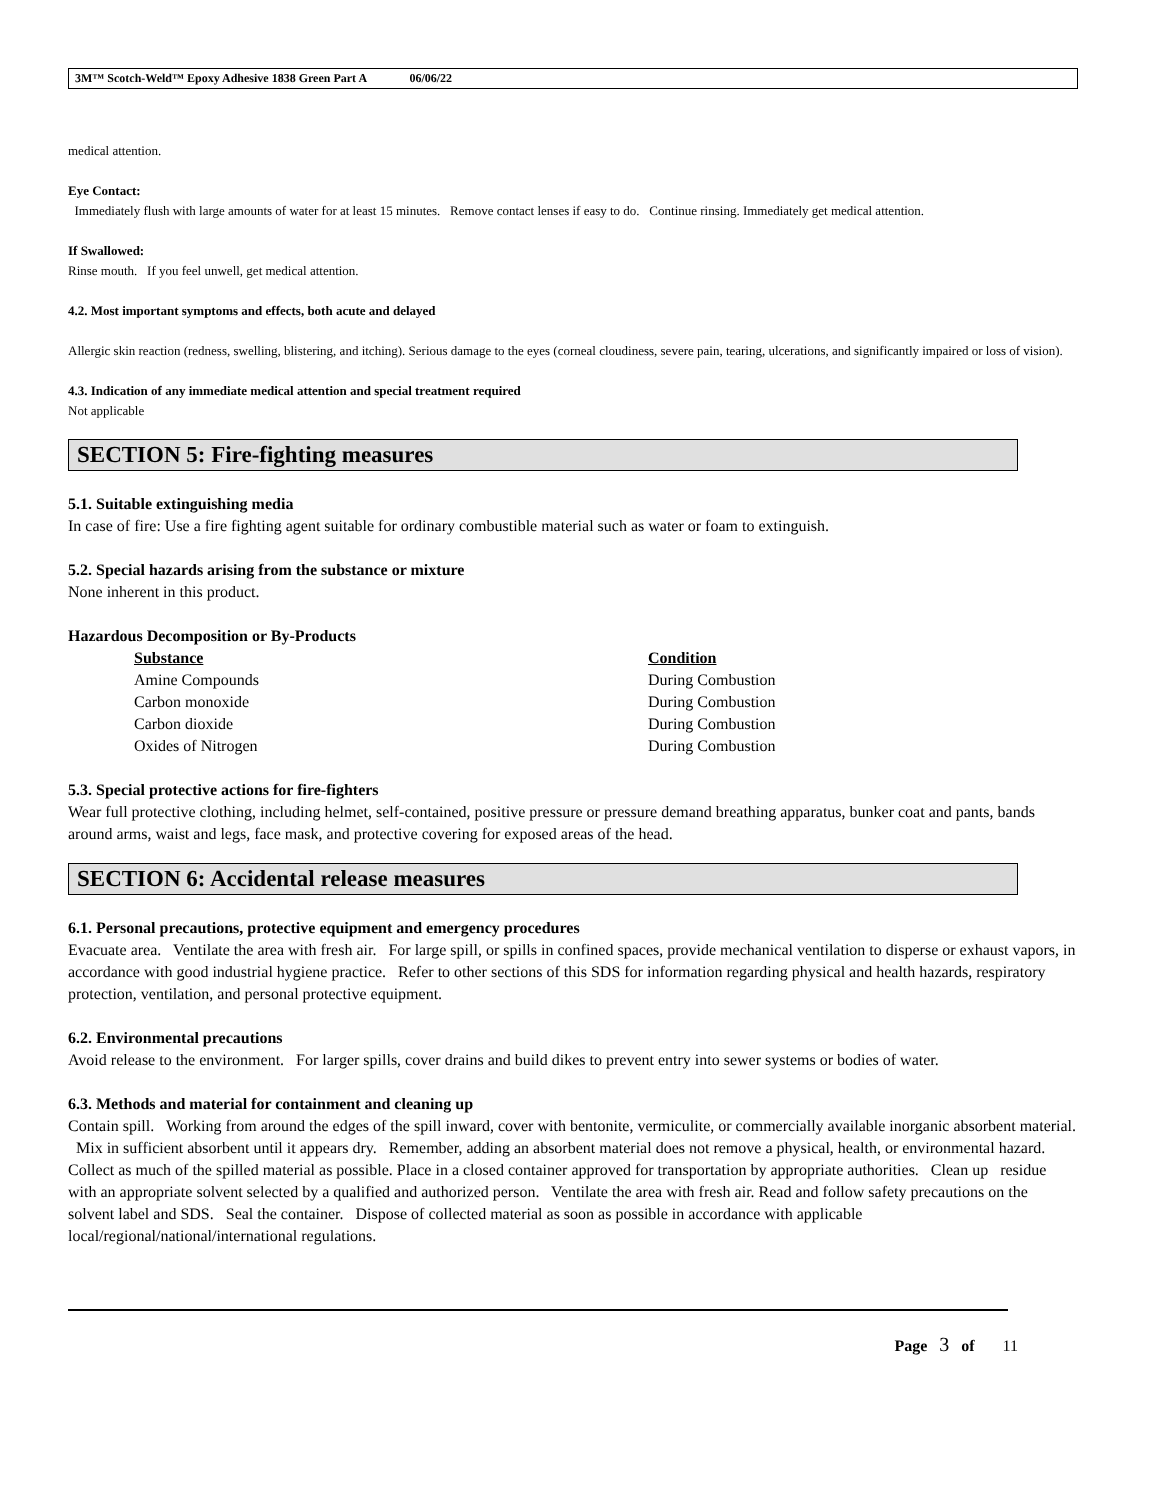3M™ Scotch-Weld™ Epoxy Adhesive 1838 Green Part A 06/06/22
medical attention.
Eye Contact:
Immediately flush with large amounts of water for at least 15 minutes. Remove contact lenses if easy to do. Continue rinsing. Immediately get medical attention.
If Swallowed:
Rinse mouth. If you feel unwell, get medical attention.
4.2. Most important symptoms and effects, both acute and delayed
Allergic skin reaction (redness, swelling, blistering, and itching). Serious damage to the eyes (corneal cloudiness, severe pain, tearing, ulcerations, and significantly impaired or loss of vision).
4.3. Indication of any immediate medical attention and special treatment required
Not applicable
SECTION 5: Fire-fighting measures
5.1. Suitable extinguishing media
In case of fire: Use a fire fighting agent suitable for ordinary combustible material such as water or foam to extinguish.
5.2. Special hazards arising from the substance or mixture
None inherent in this product.
Hazardous Decomposition or By-Products
| Substance | Condition |
| --- | --- |
| Amine Compounds | During Combustion |
| Carbon monoxide | During Combustion |
| Carbon dioxide | During Combustion |
| Oxides of Nitrogen | During Combustion |
5.3. Special protective actions for fire-fighters
Wear full protective clothing, including helmet, self-contained, positive pressure or pressure demand breathing apparatus, bunker coat and pants, bands around arms, waist and legs, face mask, and protective covering for exposed areas of the head.
SECTION 6: Accidental release measures
6.1. Personal precautions, protective equipment and emergency procedures
Evacuate area. Ventilate the area with fresh air. For large spill, or spills in confined spaces, provide mechanical ventilation to disperse or exhaust vapors, in accordance with good industrial hygiene practice. Refer to other sections of this SDS for information regarding physical and health hazards, respiratory protection, ventilation, and personal protective equipment.
6.2. Environmental precautions
Avoid release to the environment. For larger spills, cover drains and build dikes to prevent entry into sewer systems or bodies of water.
6.3. Methods and material for containment and cleaning up
Contain spill. Working from around the edges of the spill inward, cover with bentonite, vermiculite, or commercially available inorganic absorbent material. Mix in sufficient absorbent until it appears dry. Remember, adding an absorbent material does not remove a physical, health, or environmental hazard. Collect as much of the spilled material as possible. Place in a closed container approved for transportation by appropriate authorities. Clean up residue with an appropriate solvent selected by a qualified and authorized person. Ventilate the area with fresh air. Read and follow safety precautions on the solvent label and SDS. Seal the container. Dispose of collected material as soon as possible in accordance with applicable local/regional/national/international regulations.
Page 3 of 11